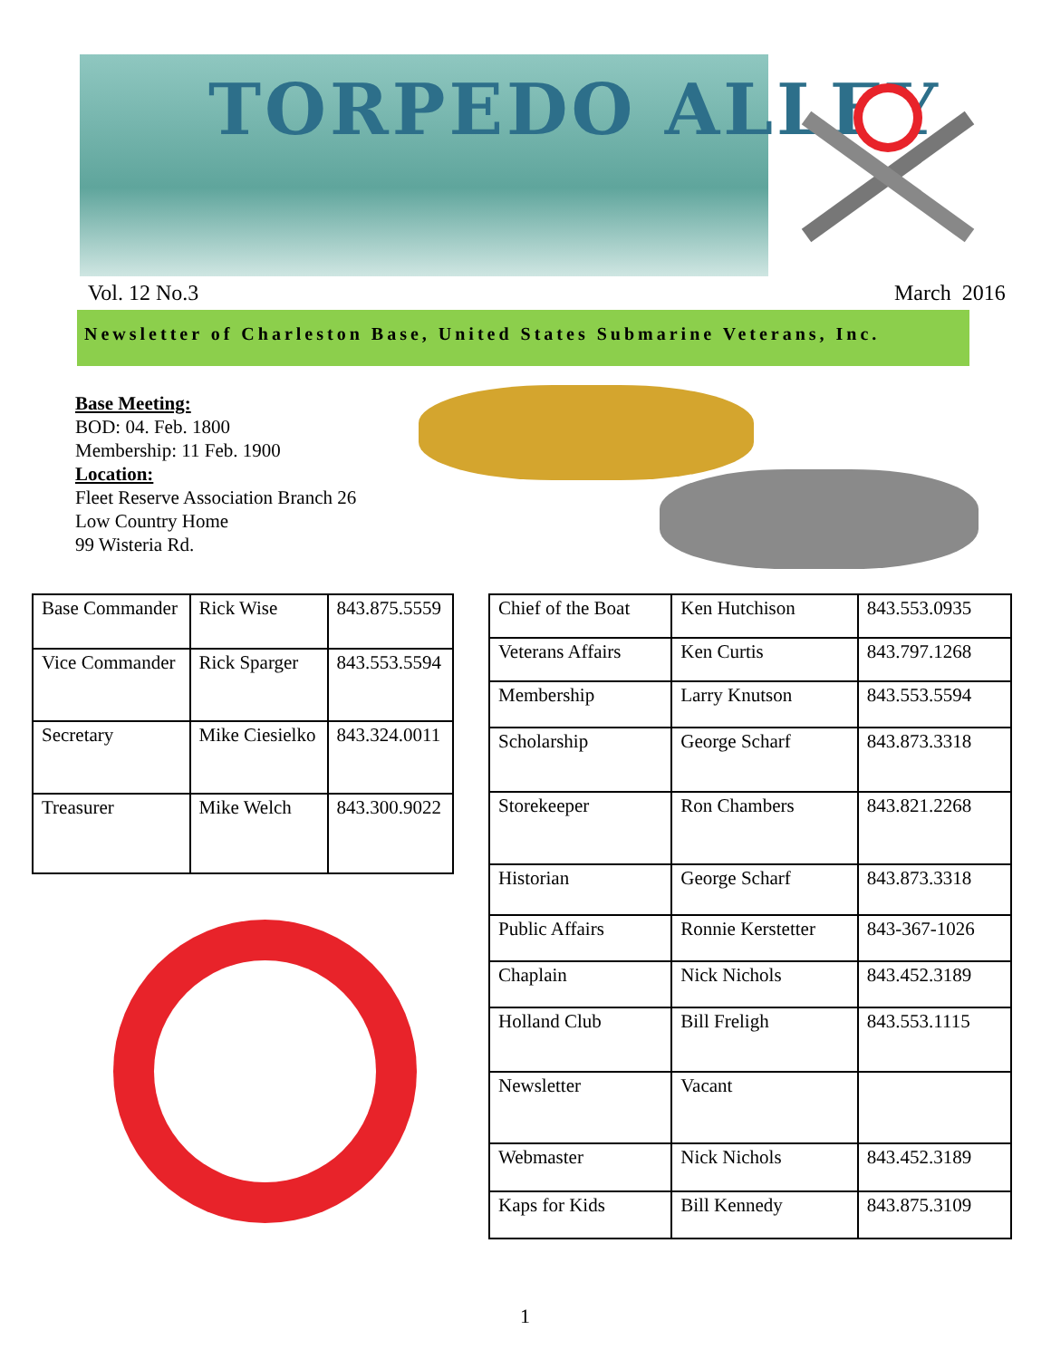TORPEDO ALLEY
Vol. 12 No.3 March 2016
Newsletter of Charleston Base, United States Submarine Veterans, Inc.
Base Meeting:
BOD: 04. Feb. 1800
Membership: 11 Feb. 1900
Location:
Fleet Reserve Association Branch 26
Low Country Home
99 Wisteria Rd.
| Base Commander | Rick Wise | 843.875.5559 |
| Vice Commander | Rick Sparger | 843.553.5594 |
| Secretary | Mike Ciesielko | 843.324.0011 |
| Treasurer | Mike Welch | 843.300.9022 |
| Chief of the Boat | Ken Hutchison | 843.553.0935 |
| Veterans Affairs | Ken Curtis | 843.797.1268 |
| Membership | Larry Knutson | 843.553.5594 |
| Scholarship | George Scharf | 843.873.3318 |
| Storekeeper | Ron Chambers | 843.821.2268 |
| Historian | George Scharf | 843.873.3318 |
| Public Affairs | Ronnie Kerstetter | 843-367-1026 |
| Chaplain | Nick Nichols | 843.452.3189 |
| Holland Club | Bill Freligh | 843.553.1115 |
| Newsletter | Vacant | |
| Webmaster | Nick Nichols | 843.452.3189 |
| Kaps for Kids | Bill Kennedy | 843.875.3109 |
1